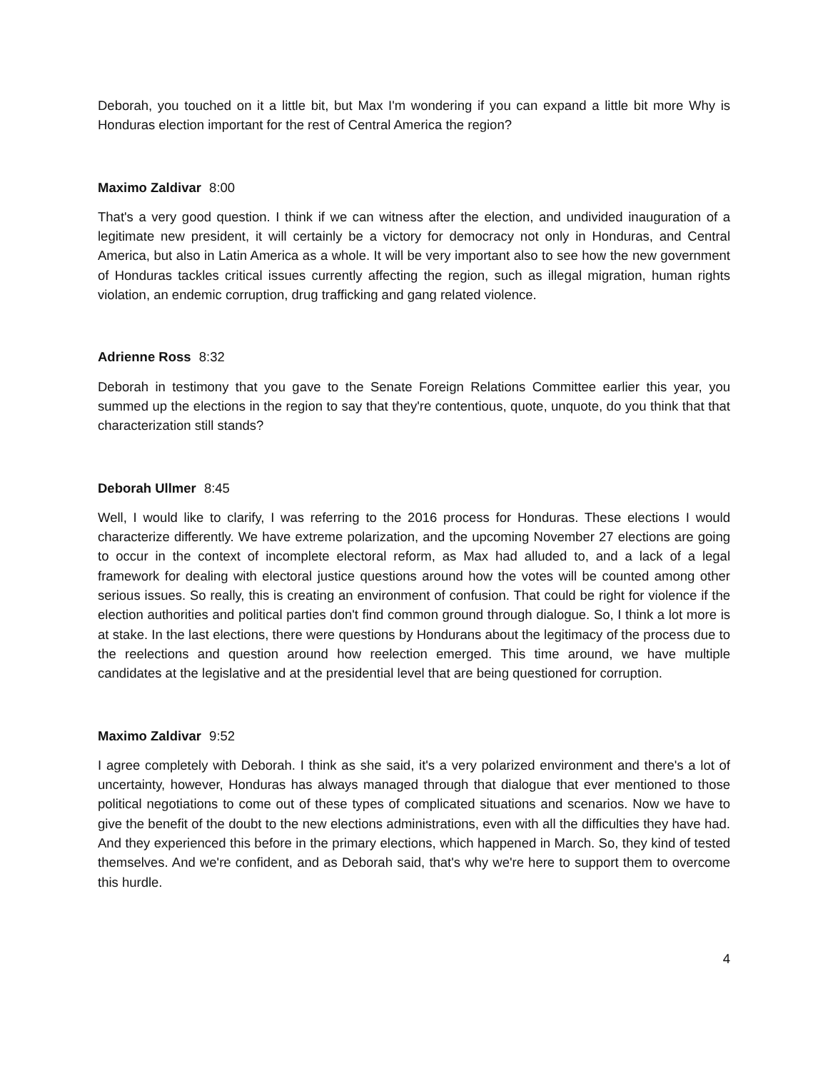Deborah, you touched on it a little bit, but Max I'm wondering if you can expand a little bit more Why is Honduras election important for the rest of Central America the region?
Maximo Zaldivar 8:00
That's a very good question. I think if we can witness after the election, and undivided inauguration of a legitimate new president, it will certainly be a victory for democracy not only in Honduras, and Central America, but also in Latin America as a whole. It will be very important also to see how the new government of Honduras tackles critical issues currently affecting the region, such as illegal migration, human rights violation, an endemic corruption, drug trafficking and gang related violence.
Adrienne Ross 8:32
Deborah in testimony that you gave to the Senate Foreign Relations Committee earlier this year, you summed up the elections in the region to say that they're contentious, quote, unquote, do you think that that characterization still stands?
Deborah Ullmer 8:45
Well, I would like to clarify, I was referring to the 2016 process for Honduras. These elections I would characterize differently. We have extreme polarization, and the upcoming November 27 elections are going to occur in the context of incomplete electoral reform, as Max had alluded to, and a lack of a legal framework for dealing with electoral justice questions around how the votes will be counted among other serious issues. So really, this is creating an environment of confusion. That could be right for violence if the election authorities and political parties don't find common ground through dialogue. So, I think a lot more is at stake. In the last elections, there were questions by Hondurans about the legitimacy of the process due to the reelections and question around how reelection emerged. This time around, we have multiple candidates at the legislative and at the presidential level that are being questioned for corruption.
Maximo Zaldivar 9:52
I agree completely with Deborah. I think as she said, it's a very polarized environment and there's a lot of uncertainty, however, Honduras has always managed through that dialogue that ever mentioned to those political negotiations to come out of these types of complicated situations and scenarios. Now we have to give the benefit of the doubt to the new elections administrations, even with all the difficulties they have had. And they experienced this before in the primary elections, which happened in March. So, they kind of tested themselves. And we're confident, and as Deborah said, that's why we're here to support them to overcome this hurdle.
4